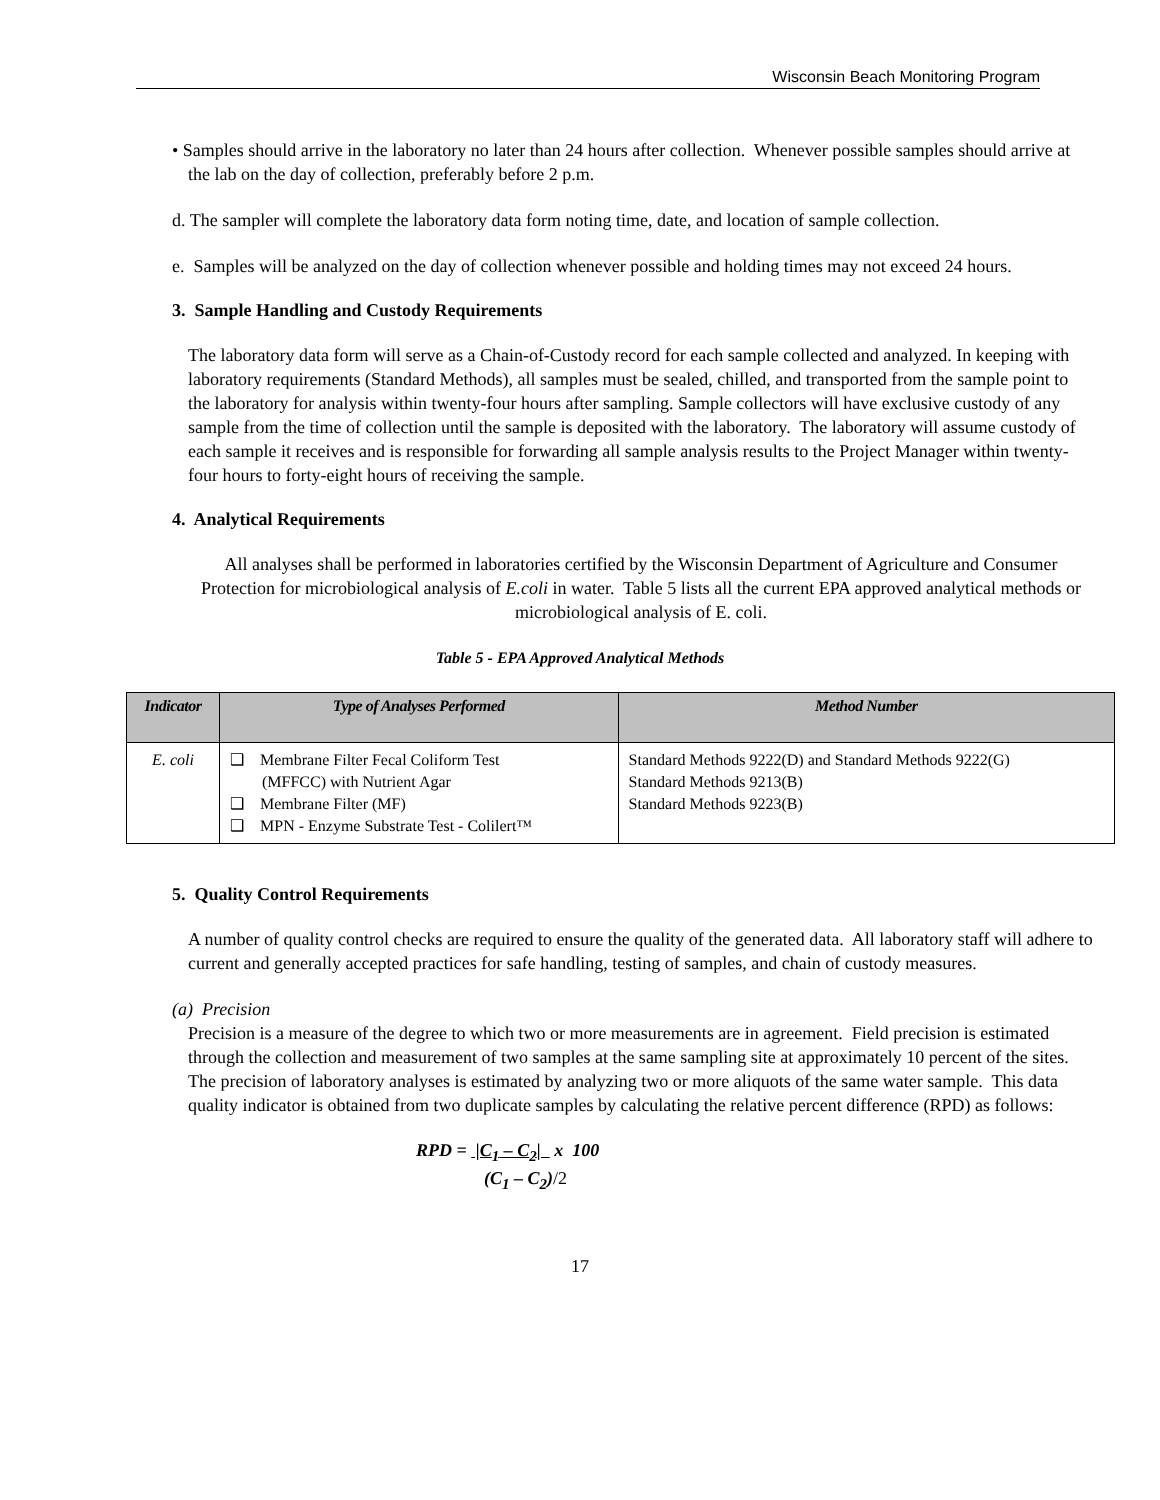Wisconsin Beach Monitoring Program
• Samples should arrive in the laboratory no later than 24 hours after collection. Whenever possible samples should arrive at the lab on the day of collection, preferably before 2 p.m.
d. The sampler will complete the laboratory data form noting time, date, and location of sample collection.
e. Samples will be analyzed on the day of collection whenever possible and holding times may not exceed 24 hours.
3. Sample Handling and Custody Requirements
The laboratory data form will serve as a Chain-of-Custody record for each sample collected and analyzed. In keeping with laboratory requirements (Standard Methods), all samples must be sealed, chilled, and transported from the sample point to the laboratory for analysis within twenty-four hours after sampling. Sample collectors will have exclusive custody of any sample from the time of collection until the sample is deposited with the laboratory. The laboratory will assume custody of each sample it receives and is responsible for forwarding all sample analysis results to the Project Manager within twenty-four hours to forty-eight hours of receiving the sample.
4. Analytical Requirements
All analyses shall be performed in laboratories certified by the Wisconsin Department of Agriculture and Consumer Protection for microbiological analysis of E.coli in water. Table 5 lists all the current EPA approved analytical methods or microbiological analysis of E. coli.
Table 5 - EPA Approved Analytical Methods
| Indicator | Type of Analyses Performed | Method Number |
| --- | --- | --- |
| E. coli | ❑ Membrane Filter Fecal Coliform Test (MFFCC) with Nutrient Agar ❑ Membrane Filter (MF) ❑ MPN - Enzyme Substrate Test - Colilert™ | Standard Methods 9222(D) and Standard Methods 9222(G) Standard Methods 9213(B) Standard Methods 9223(B) |
5. Quality Control Requirements
A number of quality control checks are required to ensure the quality of the generated data. All laboratory staff will adhere to current and generally accepted practices for safe handling, testing of samples, and chain of custody measures.
(a) Precision
Precision is a measure of the degree to which two or more measurements are in agreement. Field precision is estimated through the collection and measurement of two samples at the same sampling site at approximately 10 percent of the sites. The precision of laboratory analyses is estimated by analyzing two or more aliquots of the same water sample. This data quality indicator is obtained from two duplicate samples by calculating the relative percent difference (RPD) as follows:
RPD = |C<sub>1</sub> – C<sub>2</sub>| x 100
(C<sub>1</sub> – C<sub>2</sub>)/2
17